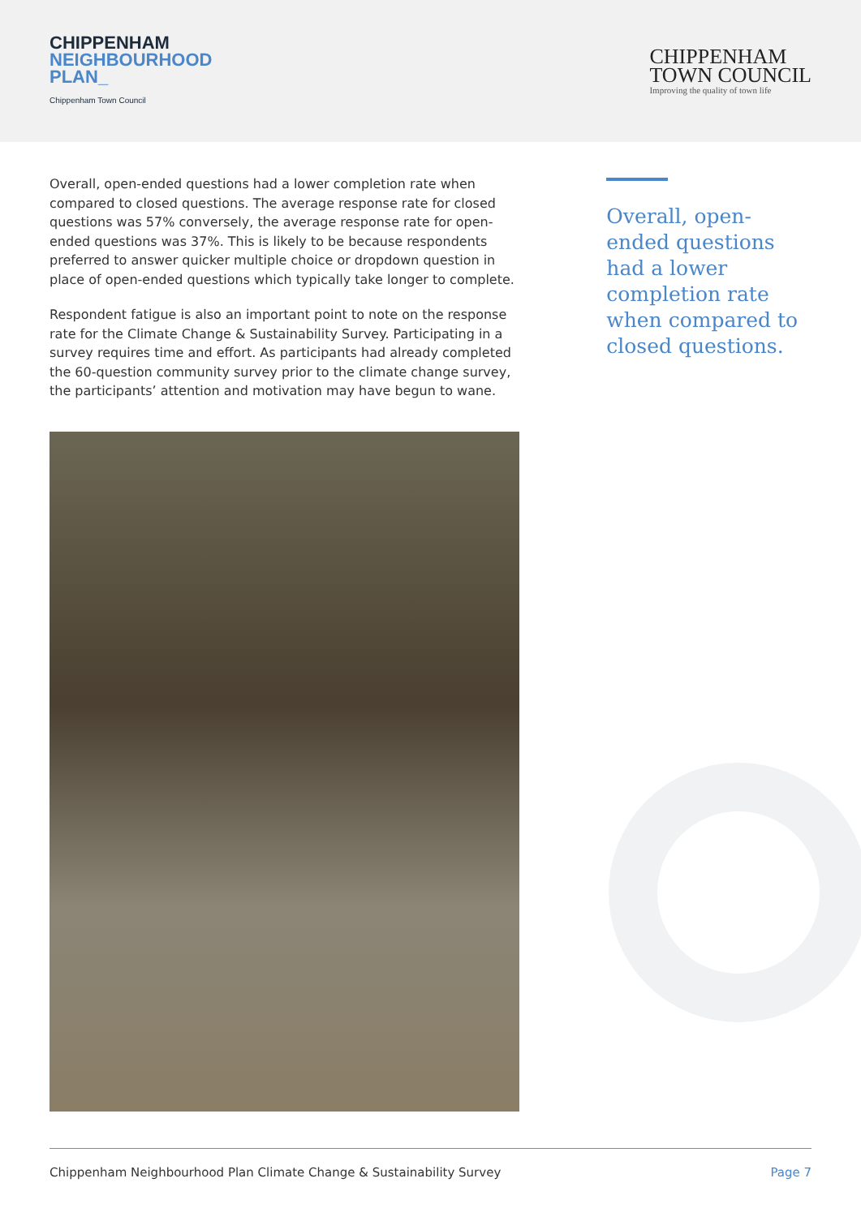CHIPPENHAM
NEIGHBOURHOOD
PLAN_
Chippenham Town Council
CHIPPENHAM
TOWN COUNCIL
Improving the quality of town life
Overall, open-ended questions had a lower completion rate when compared to closed questions. The average response rate for closed questions was 57% conversely, the average response rate for open-ended questions was 37%. This is likely to be because respondents preferred to answer quicker multiple choice or dropdown question in place of open-ended questions which typically take longer to complete.
Respondent fatigue is also an important point to note on the response rate for the Climate Change & Sustainability Survey. Participating in a survey requires time and effort. As participants had already completed the 60-question community survey prior to the climate change survey, the participants’ attention and motivation may have begun to wane.
Overall, open-ended questions had a lower completion rate when compared to closed questions.
Chippenham Neighbourhood Plan Climate Change & Sustainability Survey Page 7